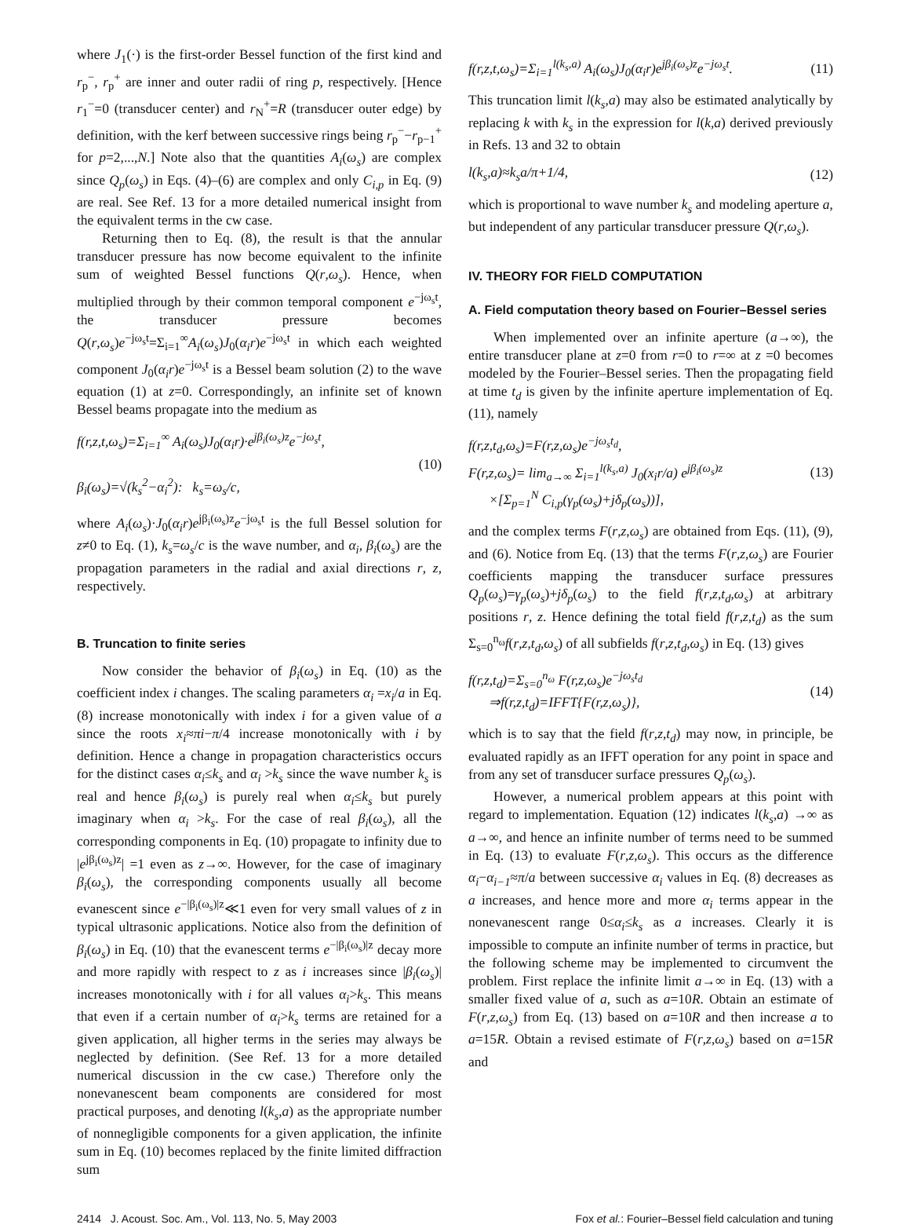where J<sub>1</sub>(·) is the first-order Bessel function of the first kind and r<sub>p</sub><sup>−</sup>, r<sub>p</sub><sup>+</sup> are inner and outer radii of ring p, respectively. [Hence r<sub>1</sub><sup>−</sup>=0 (transducer center) and r<sub>N</sub><sup>+</sup>=R (transducer outer edge) by definition, with the kerf between successive rings being r<sub>p</sub><sup>−</sup>−r<sub>p−1</sub><sup>+</sup> for p=2,...,N.] Note also that the quantities A<sub>i</sub>(ω<sub>s</sub>) are complex since Q<sub>p</sub>(ω<sub>s</sub>) in Eqs. (4)–(6) are complex and only C<sub>i,p</sub> in Eq. (9) are real. See Ref. 13 for a more detailed numerical insight from the equivalent terms in the cw case.
Returning then to Eq. (8), the result is that the annular transducer pressure has now become equivalent to the infinite sum of weighted Bessel functions Q(r,ω<sub>s</sub>). Hence, when multiplied through by their common temporal component e<sup>−jω<sub>s</sub>t</sup>, the transducer pressure becomes Q(r,ω<sub>s</sub>)e<sup>−jω<sub>s</sub>t</sup>=Σ<sub>i=1</sub><sup>∞</sup>A<sub>i</sub>(ω<sub>s</sub>)J<sub>0</sub>(α<sub>i</sub>r)e<sup>−jω<sub>s</sub>t</sup> in which each weighted component J<sub>0</sub>(α<sub>i</sub>r)e<sup>−jω<sub>s</sub>t</sup> is a Bessel beam solution (2) to the wave equation (1) at z=0. Correspondingly, an infinite set of known Bessel beams propagate into the medium as
f(r,z,t,ω<sub>s</sub>)=Σ<sub>i=1</sub><sup>∞</sup> A<sub>i</sub>(ω<sub>s</sub>)J<sub>0</sub>(α<sub>i</sub>r)·e<sup>jβ<sub>i</sub>(ω<sub>s</sub>)z</sup>e<sup>−jω<sub>s</sub>t</sup>,
β<sub>i</sub>(ω<sub>s</sub>)=√(k<sub>s</sub><sup>2</sup>−α<sub>i</sub><sup>2</sup>): k<sub>s</sub>=ω<sub>s</sub>/c,
(10)
where A<sub>i</sub>(ω<sub>s</sub>)·J<sub>0</sub>(α<sub>i</sub>r)e<sup>jβ<sub>i</sub>(ω<sub>s</sub>)z</sup>e<sup>−jω<sub>s</sub>t</sup> is the full Bessel solution for z≠0 to Eq. (1), k<sub>s</sub>=ω<sub>s</sub>/c is the wave number, and α<sub>i</sub>, β<sub>i</sub>(ω<sub>s</sub>) are the propagation parameters in the radial and axial directions r, z, respectively.
B. Truncation to finite series
Now consider the behavior of β<sub>i</sub>(ω<sub>s</sub>) in Eq. (10) as the coefficient index i changes. The scaling parameters α<sub>i</sub> =x<sub>i</sub>/a in Eq. (8) increase monotonically with index i for a given value of a since the roots x<sub>i</sub>≈πi−π/4 increase monotonically with i by definition. Hence a change in propagation characteristics occurs for the distinct cases α<sub>i</sub>≤k<sub>s</sub> and α<sub>i</sub> >k<sub>s</sub> since the wave number k<sub>s</sub> is real and hence β<sub>i</sub>(ω<sub>s</sub>) is purely real when α<sub>i</sub>≤k<sub>s</sub> but purely imaginary when α<sub>i</sub> >k<sub>s</sub>. For the case of real β<sub>i</sub>(ω<sub>s</sub>), all the corresponding components in Eq. (10) propagate to infinity due to |e<sup>jβ<sub>i</sub>(ω<sub>s</sub>)z</sup>| =1 even as z→∞. However, for the case of imaginary β<sub>i</sub>(ω<sub>s</sub>), the corresponding components usually all become evanescent since e<sup>−|β<sub>i</sub>(ω<sub>s</sub>)|z</sup>≪1 even for very small values of z in typical ultrasonic applications. Notice also from the definition of β<sub>i</sub>(ω<sub>s</sub>) in Eq. (10) that the evanescent terms e<sup>−|β<sub>i</sub>(ω<sub>s</sub>)|z</sup> decay more and more rapidly with respect to z as i increases since |β<sub>i</sub>(ω<sub>s</sub>)| increases monotonically with i for all values α<sub>i</sub>>k<sub>s</sub>. This means that even if a certain number of α<sub>i</sub>>k<sub>s</sub> terms are retained for a given application, all higher terms in the series may always be neglected by definition. (See Ref. 13 for a more detailed numerical discussion in the cw case.) Therefore only the nonevanescent beam components are considered for most practical purposes, and denoting l(k<sub>s</sub>,a) as the appropriate number of nonnegligible components for a given application, the infinite sum in Eq. (10) becomes replaced by the finite limited diffraction sum
f(r,z,t,ω<sub>s</sub>)=Σ<sub>i=1</sub><sup>l(k<sub>s</sub>,a)</sup> A<sub>i</sub>(ω<sub>s</sub>)J<sub>0</sub>(α<sub>i</sub>r)e<sup>jβ<sub>i</sub>(ω<sub>s</sub>)z</sup>e<sup>−jω<sub>s</sub>t</sup>.
(11)
This truncation limit l(k<sub>s</sub>,a) may also be estimated analytically by replacing k with k<sub>s</sub> in the expression for l(k,a) derived previously in Refs. 13 and 32 to obtain
l(k<sub>s</sub>,a)≈k<sub>s</sub>a/π+1/4, (12)
which is proportional to wave number k<sub>s</sub> and modeling aperture a, but independent of any particular transducer pressure Q(r,ω<sub>s</sub>).
IV. THEORY FOR FIELD COMPUTATION
A. Field computation theory based on Fourier–Bessel series
When implemented over an infinite aperture (a→∞), the entire transducer plane at z=0 from r=0 to r=∞ at z =0 becomes modeled by the Fourier–Bessel series. Then the propagating field at time t<sub>d</sub> is given by the infinite aperture implementation of Eq. (11), namely
f(r,z,t<sub>d</sub>,ω<sub>s</sub>)=F(r,z,ω<sub>s</sub>)e<sup>−jω<sub>s</sub>t<sub>d</sub></sup>,
F(r,z,ω<sub>s</sub>)= lim<sub>a→∞</sub> Σ<sub>i=1</sub><sup>l(k<sub>s</sub>,a)</sup> J<sub>0</sub>(x<sub>i</sub>r/a) e<sup>jβ<sub>i</sub>(ω<sub>s</sub>)z</sup>
×[Σ<sub>p=1</sub><sup>N</sup> C<sub>i,p</sub>(γ<sub>p</sub>(ω<sub>s</sub>)+jδ<sub>p</sub>(ω<sub>s</sub>))],
(13)
and the complex terms F(r,z,ω<sub>s</sub>) are obtained from Eqs. (11), (9), and (6). Notice from Eq. (13) that the terms F(r,z,ω<sub>s</sub>) are Fourier coefficients mapping the transducer surface pressures Q<sub>p</sub>(ω<sub>s</sub>)=γ<sub>p</sub>(ω<sub>s</sub>)+jδ<sub>p</sub>(ω<sub>s</sub>) to the field f(r,z,t<sub>d</sub>,ω<sub>s</sub>) at arbitrary positions r, z. Hence defining the total field f(r,z,t<sub>d</sub>) as the sum Σ<sub>s=0</sub><sup>n<sub>ω</sub></sup>f(r,z,t<sub>d</sub>,ω<sub>s</sub>) of all subfields f(r,z,t<sub>d</sub>,ω<sub>s</sub>) in Eq. (13) gives
f(r,z,t<sub>d</sub>)=Σ<sub>s=0</sub><sup>n<sub>ω</sub></sup> F(r,z,ω<sub>s</sub>)e<sup>−jω<sub>s</sub>t<sub>d</sub></sup>
⇒f(r,z,t<sub>d</sub>)=IFFT{F(r,z,ω<sub>s</sub>)},
(14)
which is to say that the field f(r,z,t<sub>d</sub>) may now, in principle, be evaluated rapidly as an IFFT operation for any point in space and from any set of transducer surface pressures Q<sub>p</sub>(ω<sub>s</sub>).
However, a numerical problem appears at this point with regard to implementation. Equation (12) indicates l(k<sub>s</sub>,a) →∞ as a→∞, and hence an infinite number of terms need to be summed in Eq. (13) to evaluate F(r,z,ω<sub>s</sub>). This occurs as the difference α<sub>i</sub>−α<sub>i−1</sub>≈π/a between successive α<sub>i</sub> values in Eq. (8) decreases as a increases, and hence more and more α<sub>i</sub> terms appear in the nonevanescent range 0≤α<sub>i</sub>≤k<sub>s</sub> as a increases. Clearly it is impossible to compute an infinite number of terms in practice, but the following scheme may be implemented to circumvent the problem. First replace the infinite limit a→∞ in Eq. (13) with a smaller fixed value of a, such as a=10R. Obtain an estimate of F(r,z,ω<sub>s</sub>) from Eq. (13) based on a=10R and then increase a to a=15R. Obtain a revised estimate of F(r,z,ω<sub>s</sub>) based on a=15R and
2414 J. Acoust. Soc. Am., Vol. 113, No. 5, May 2003 Fox et al.: Fourier–Bessel field calculation and tuning